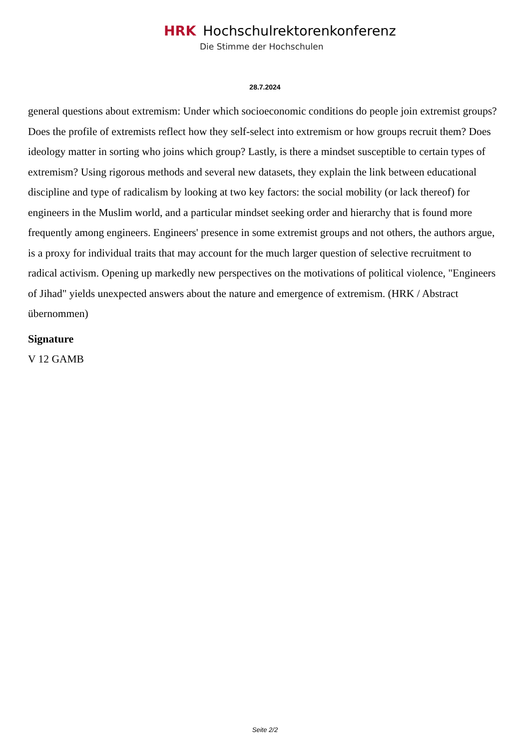HRK Hochschulrektorenkonferenz
Die Stimme der Hochschulen
28.7.2024
general questions about extremism: Under which socioeconomic conditions do people join extremist groups? Does the profile of extremists reflect how they self-select into extremism or how groups recruit them? Does ideology matter in sorting who joins which group? Lastly, is there a mindset susceptible to certain types of extremism? Using rigorous methods and several new datasets, they explain the link between educational discipline and type of radicalism by looking at two key factors: the social mobility (or lack thereof) for engineers in the Muslim world, and a particular mindset seeking order and hierarchy that is found more frequently among engineers. Engineers' presence in some extremist groups and not others, the authors argue, is a proxy for individual traits that may account for the much larger question of selective recruitment to radical activism. Opening up markedly new perspectives on the motivations of political violence, "Engineers of Jihad" yields unexpected answers about the nature and emergence of extremism. (HRK / Abstract übernommen)
Signature
V 12 GAMB
Seite 2/2